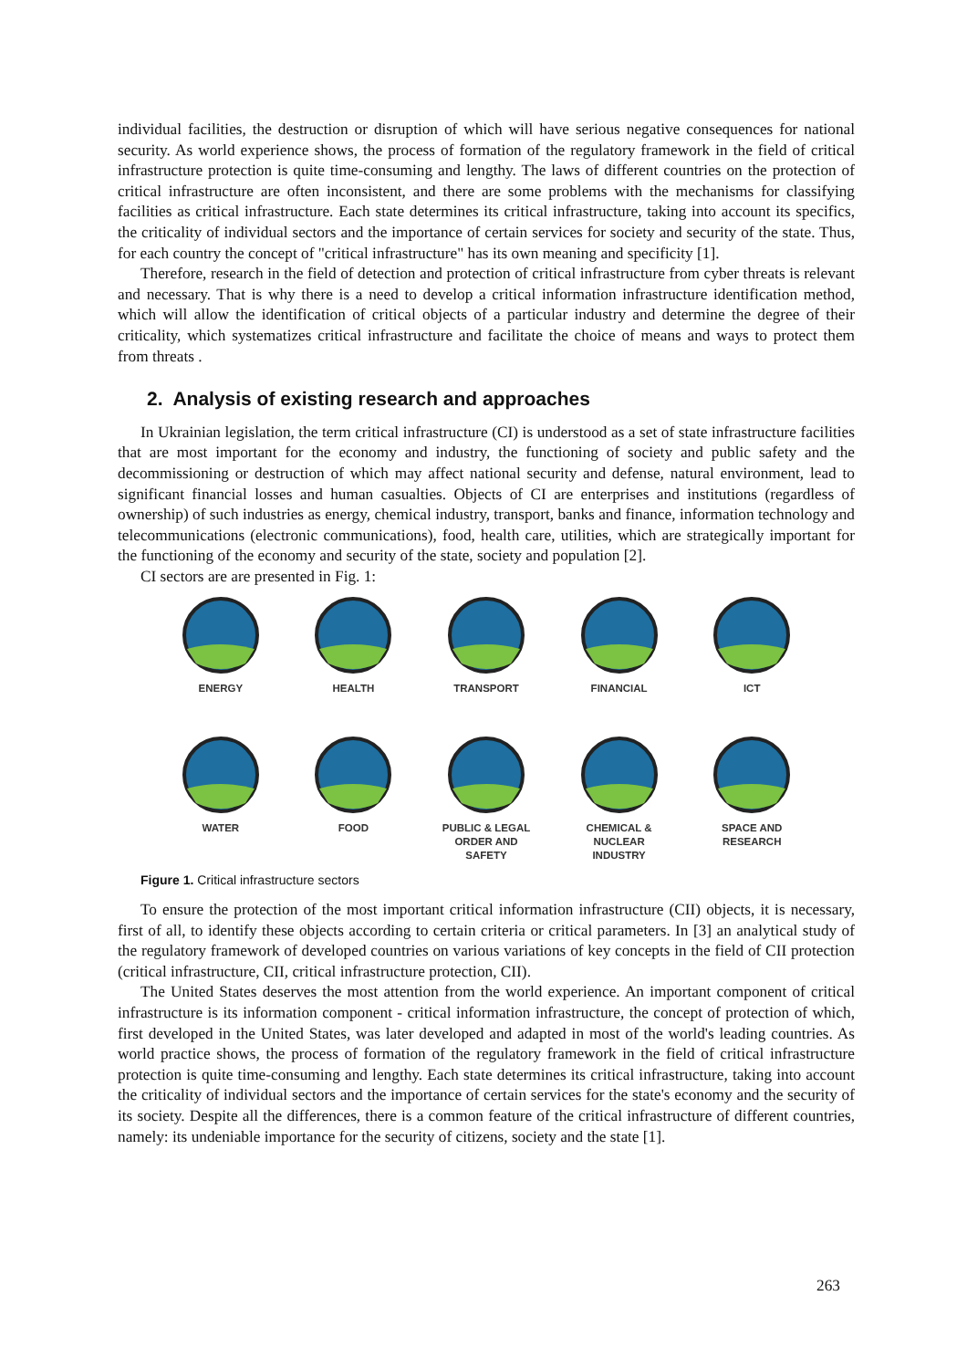individual facilities, the destruction or disruption of which will have serious negative consequences for national security. As world experience shows, the process of formation of the regulatory framework in the field of critical infrastructure protection is quite time-consuming and lengthy. The laws of different countries on the protection of critical infrastructure are often inconsistent, and there are some problems with the mechanisms for classifying facilities as critical infrastructure. Each state determines its critical infrastructure, taking into account its specifics, the criticality of individual sectors and the importance of certain services for society and security of the state. Thus, for each country the concept of "critical infrastructure" has its own meaning and specificity [1].
Therefore, research in the field of detection and protection of critical infrastructure from cyber threats is relevant and necessary. That is why there is a need to develop a critical information infrastructure identification method, which will allow the identification of critical objects of a particular industry and determine the degree of their criticality, which systematizes critical infrastructure and facilitate the choice of means and ways to protect them from threats .
2. Analysis of existing research and approaches
In Ukrainian legislation, the term critical infrastructure (CI) is understood as a set of state infrastructure facilities that are most important for the economy and industry, the functioning of society and public safety and the decommissioning or destruction of which may affect national security and defense, natural environment, lead to significant financial losses and human casualties. Objects of CI are enterprises and institutions (regardless of ownership) of such industries as energy, chemical industry, transport, banks and finance, information technology and telecommunications (electronic communications), food, health care, utilities, which are strategically important for the functioning of the economy and security of the state, society and population [2].
CI sectors are are presented in Fig. 1:
ENERGY
HEALTH
TRANSPORT
FINANCIAL
ICT
WATER
FOOD
PUBLIC & LEGAL
ORDER AND
SAFETY
CHEMICAL &
NUCLEAR
INDUSTRY
SPACE AND
RESEARCH
Figure 1. Critical infrastructure sectors
To ensure the protection of the most important critical information infrastructure (CII) objects, it is necessary, first of all, to identify these objects according to certain criteria or critical parameters. In [3] an analytical study of the regulatory framework of developed countries on various variations of key concepts in the field of CII protection (critical infrastructure, CII, critical infrastructure protection, CII).
The United States deserves the most attention from the world experience. An important component of critical infrastructure is its information component - critical information infrastructure, the concept of protection of which, first developed in the United States, was later developed and adapted in most of the world's leading countries. As world practice shows, the process of formation of the regulatory framework in the field of critical infrastructure protection is quite time-consuming and lengthy. Each state determines its critical infrastructure, taking into account the criticality of individual sectors and the importance of certain services for the state's economy and the security of its society. Despite all the differences, there is a common feature of the critical infrastructure of different countries, namely: its undeniable importance for the security of citizens, society and the state [1].
263